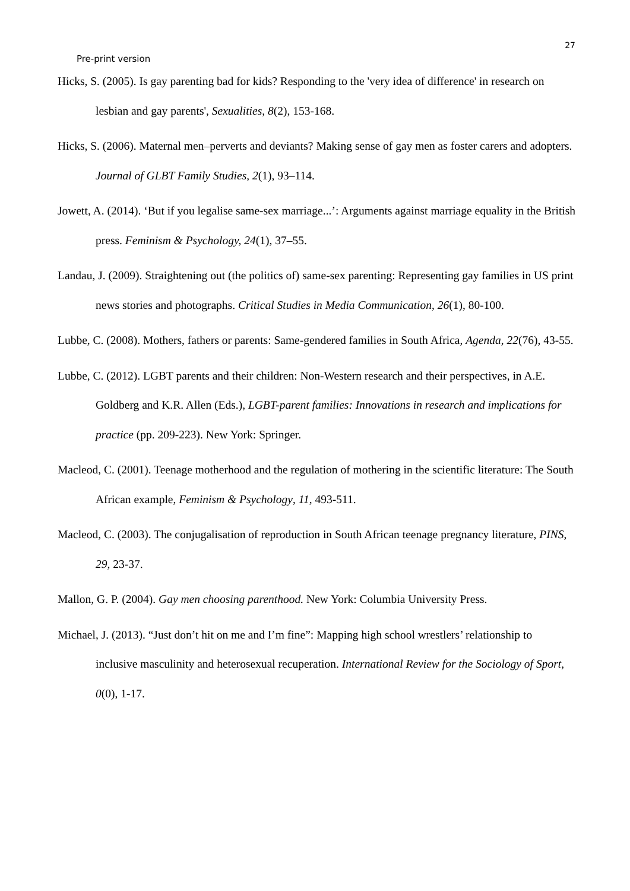27
Pre-print version
Hicks, S. (2005). Is gay parenting bad for kids? Responding to the 'very idea of difference' in research on lesbian and gay parents', Sexualities, 8(2), 153-168.
Hicks, S. (2006). Maternal men–perverts and deviants? Making sense of gay men as foster carers and adopters. Journal of GLBT Family Studies, 2(1), 93–114.
Jowett, A. (2014). ‘But if you legalise same-sex marriage...’: Arguments against marriage equality in the British press. Feminism & Psychology, 24(1), 37–55.
Landau, J. (2009). Straightening out (the politics of) same-sex parenting: Representing gay families in US print news stories and photographs. Critical Studies in Media Communication, 26(1), 80-100.
Lubbe, C. (2008). Mothers, fathers or parents: Same-gendered families in South Africa, Agenda, 22(76), 43-55.
Lubbe, C. (2012). LGBT parents and their children: Non-Western research and their perspectives, in A.E. Goldberg and K.R. Allen (Eds.), LGBT-parent families: Innovations in research and implications for practice (pp. 209-223). New York: Springer.
Macleod, C. (2001). Teenage motherhood and the regulation of mothering in the scientific literature: The South African example, Feminism & Psychology, 11, 493-511.
Macleod, C. (2003). The conjugalisation of reproduction in South African teenage pregnancy literature, PINS, 29, 23-37.
Mallon, G. P. (2004). Gay men choosing parenthood. New York: Columbia University Press.
Michael, J. (2013). “Just don’t hit on me and I’m fine”: Mapping high school wrestlers’ relationship to inclusive masculinity and heterosexual recuperation. International Review for the Sociology of Sport, 0(0), 1-17.